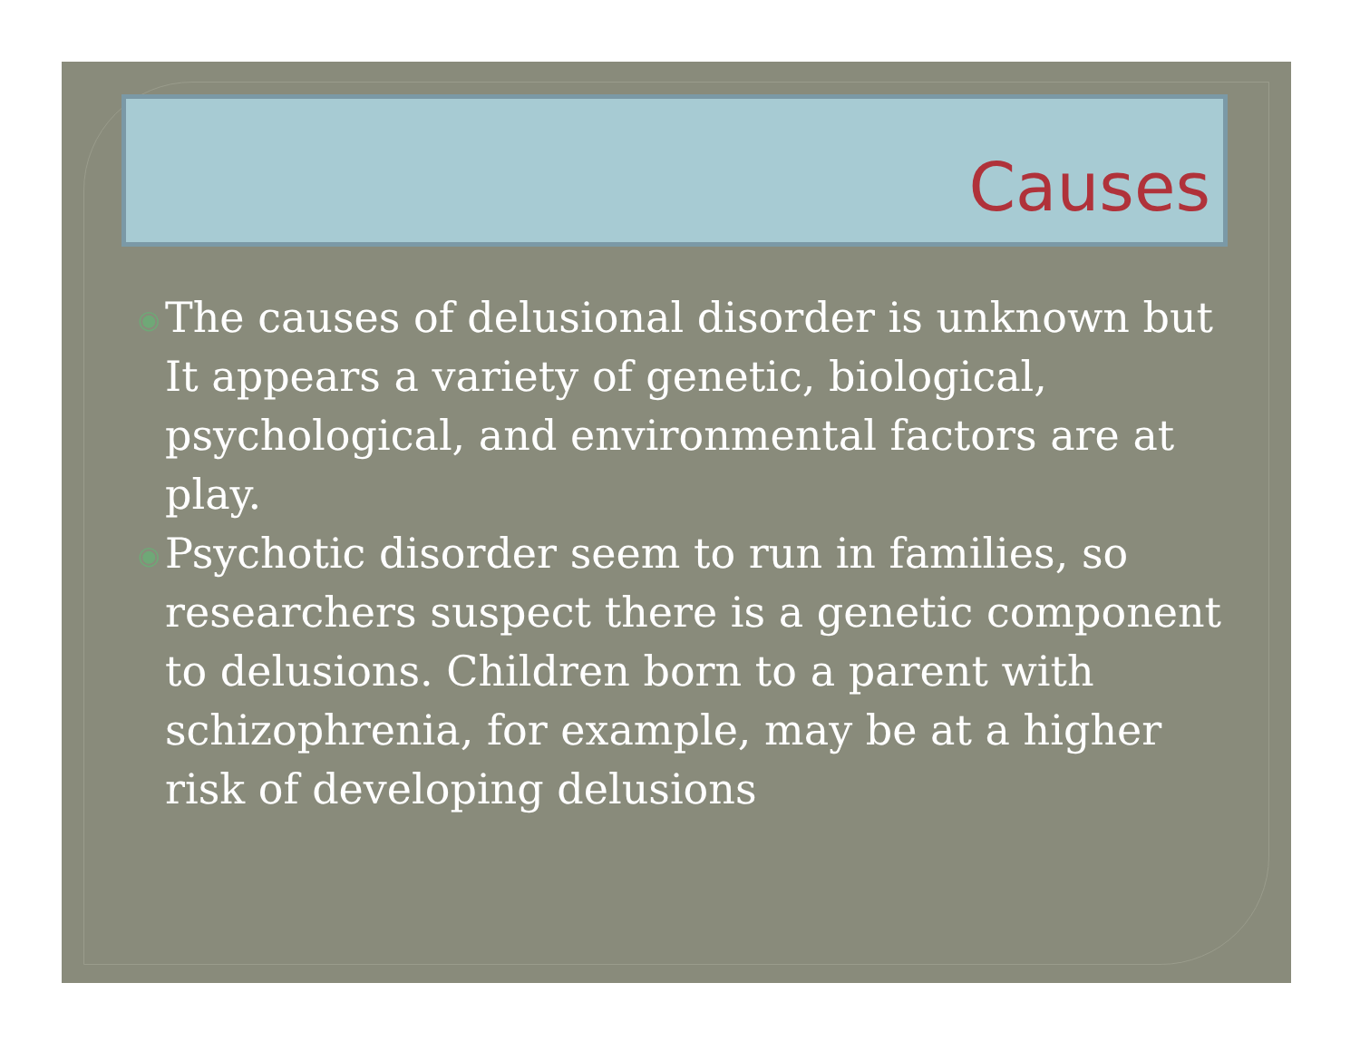Causes
◉ The causes of delusional disorder is unknown but It appears a variety of genetic, biological, psychological, and environmental factors are at play.
◉ Psychotic disorder seem to run in families, so researchers suspect there is a genetic component to delusions. Children born to a parent with schizophrenia, for example, may be at a higher risk of developing delusions